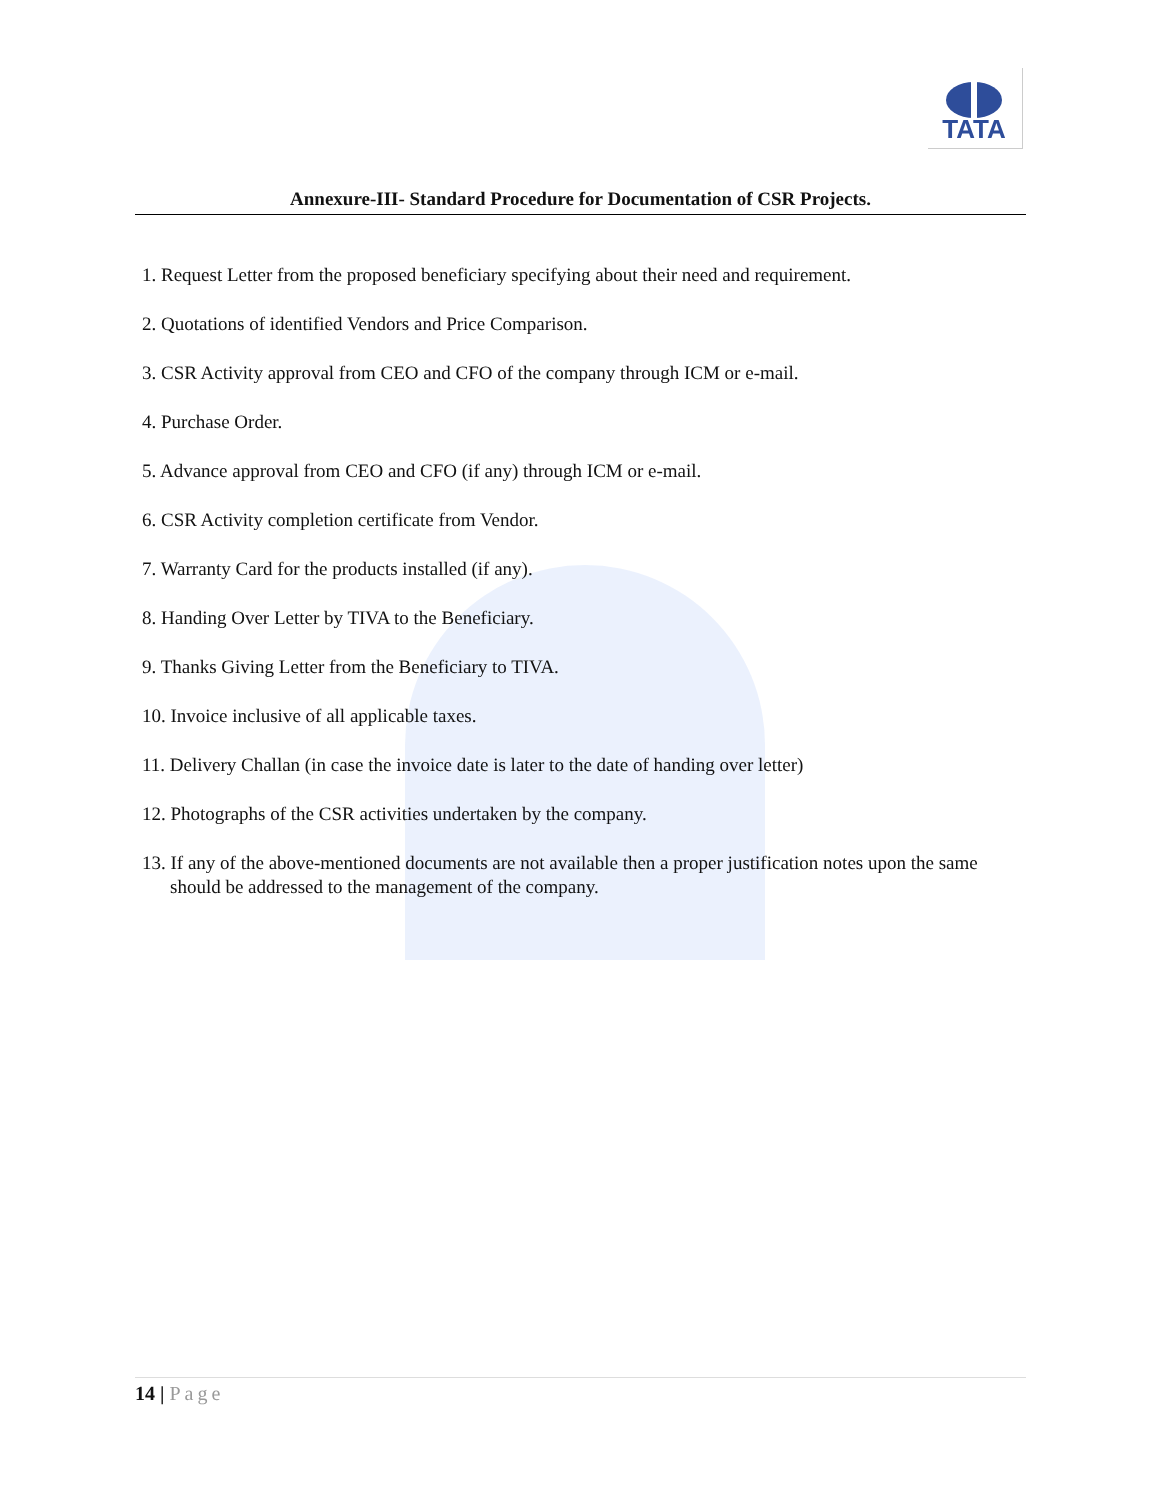TATA
Annexure-III- Standard Procedure for Documentation of CSR Projects.
1. Request Letter from the proposed beneficiary specifying about their need and requirement.
2. Quotations of identified Vendors and Price Comparison.
3. CSR Activity approval from CEO and CFO of the company through ICM or e-mail.
4. Purchase Order.
5. Advance approval from CEO and CFO (if any) through ICM or e-mail.
6. CSR Activity completion certificate from Vendor.
7. Warranty Card for the products installed (if any).
8. Handing Over Letter by TIVA to the Beneficiary.
9. Thanks Giving Letter from the Beneficiary to TIVA.
10. Invoice inclusive of all applicable taxes.
11. Delivery Challan (in case the invoice date is later to the date of handing over letter)
12. Photographs of the CSR activities undertaken by the company.
13. If any of the above-mentioned documents are not available then a proper justification notes upon the same should be addressed to the management of the company.
14 | Page